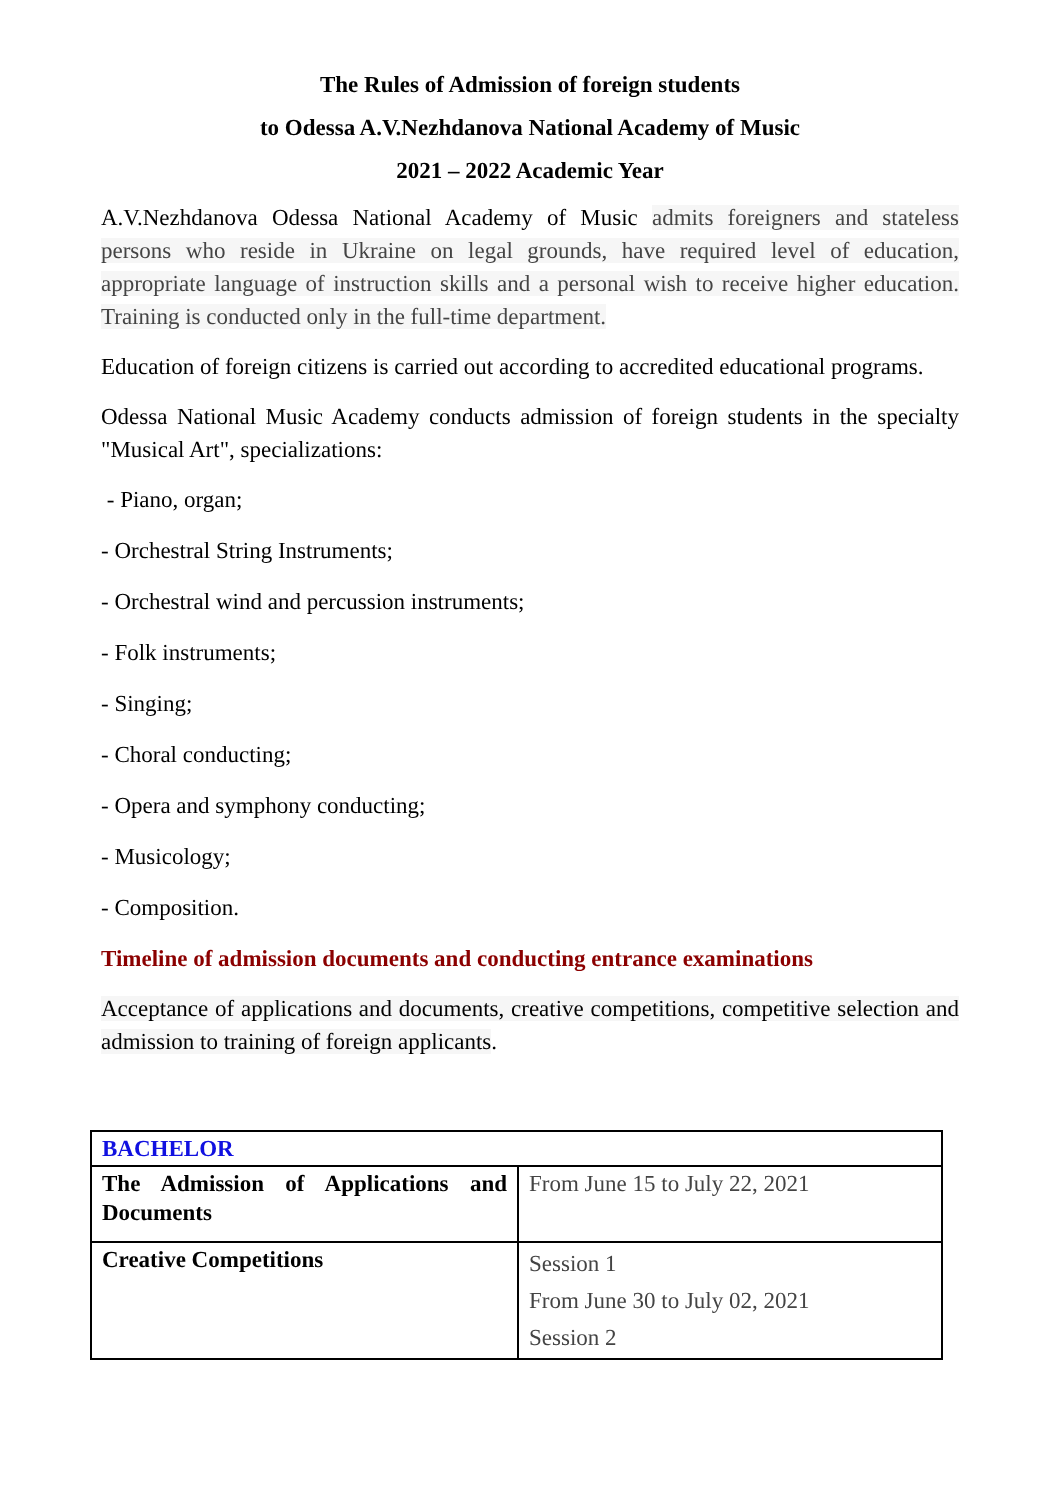The Rules of Admission of foreign students
to Odessa A.V.Nezhdanova National Academy of Music
2021 – 2022 Academic Year
A.V.Nezhdanova Odessa National Academy of Music admits foreigners and stateless persons who reside in Ukraine on legal grounds, have required level of education, appropriate language of instruction skills and a personal wish to receive higher education. Training is conducted only in the full-time department.
Education of foreign citizens is carried out according to accredited educational programs.
Odessa National Music Academy conducts admission of foreign students in the specialty "Musical Art", specializations:
- Piano, organ;
- Orchestral String Instruments;
- Orchestral wind and percussion instruments;
- Folk instruments;
- Singing;
- Choral conducting;
- Opera and symphony conducting;
- Musicology;
- Composition.
Timeline of admission documents and conducting entrance examinations
Acceptance of applications and documents, creative competitions, competitive selection and admission to training of foreign applicants.
| BACHELOR | |
| The Admission of Applications and Documents | From June 15 to July 22, 2021 |
| Creative Competitions | Session 1 From June 30 to July 02, 2021 Session 2 |